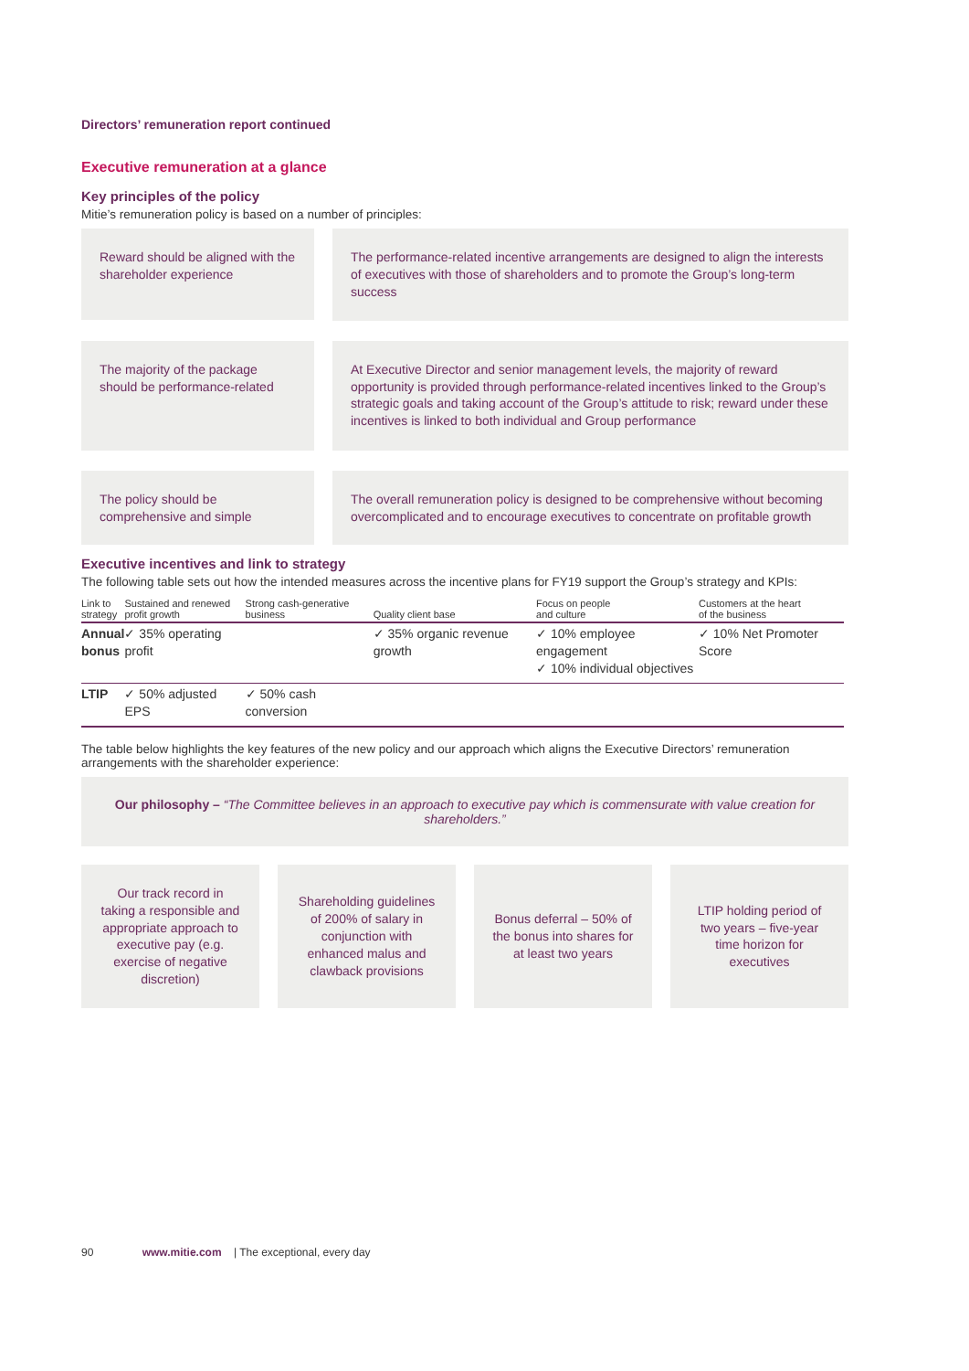Directors’ remuneration report continued
Executive remuneration at a glance
Key principles of the policy
Mitie’s remuneration policy is based on a number of principles:
Reward should be aligned with the shareholder experience
The performance-related incentive arrangements are designed to align the interests of executives with those of shareholders and to promote the Group’s long-term success
The majority of the package should be performance-related
At Executive Director and senior management levels, the majority of reward opportunity is provided through performance-related incentives linked to the Group’s strategic goals and taking account of the Group’s attitude to risk; reward under these incentives is linked to both individual and Group performance
The policy should be comprehensive and simple
The overall remuneration policy is designed to be comprehensive without becoming overcomplicated and to encourage executives to concentrate on profitable growth
Executive incentives and link to strategy
The following table sets out how the intended measures across the incentive plans for FY19 support the Group’s strategy and KPIs:
| Link to strategy | Sustained and renewed profit growth | Strong cash-generative business | Quality client base | Focus on people and culture | Customers at the heart of the business |
| --- | --- | --- | --- | --- | --- |
| Annual bonus | ✓ 35% operating profit | | ✓ 35% organic revenue growth | ✓ 10% employee engagement ✓ 10% individual objectives | ✓ 10% Net Promoter Score |
| LTIP | ✓ 50% adjusted EPS | ✓ 50% cash conversion | | | |
The table below highlights the key features of the new policy and our approach which aligns the Executive Directors’ remuneration arrangements with the shareholder experience:
Our philosophy – “The Committee believes in an approach to executive pay which is commensurate with value creation for shareholders.”
Our track record in taking a responsible and appropriate approach to executive pay (e.g. exercise of negative discretion)
Shareholding guidelines of 200% of salary in conjunction with enhanced malus and clawback provisions
Bonus deferral – 50% of the bonus into shares for at least two years
LTIP holding period of two years – five-year time horizon for executives
90 www.mitie.com | The exceptional, every day